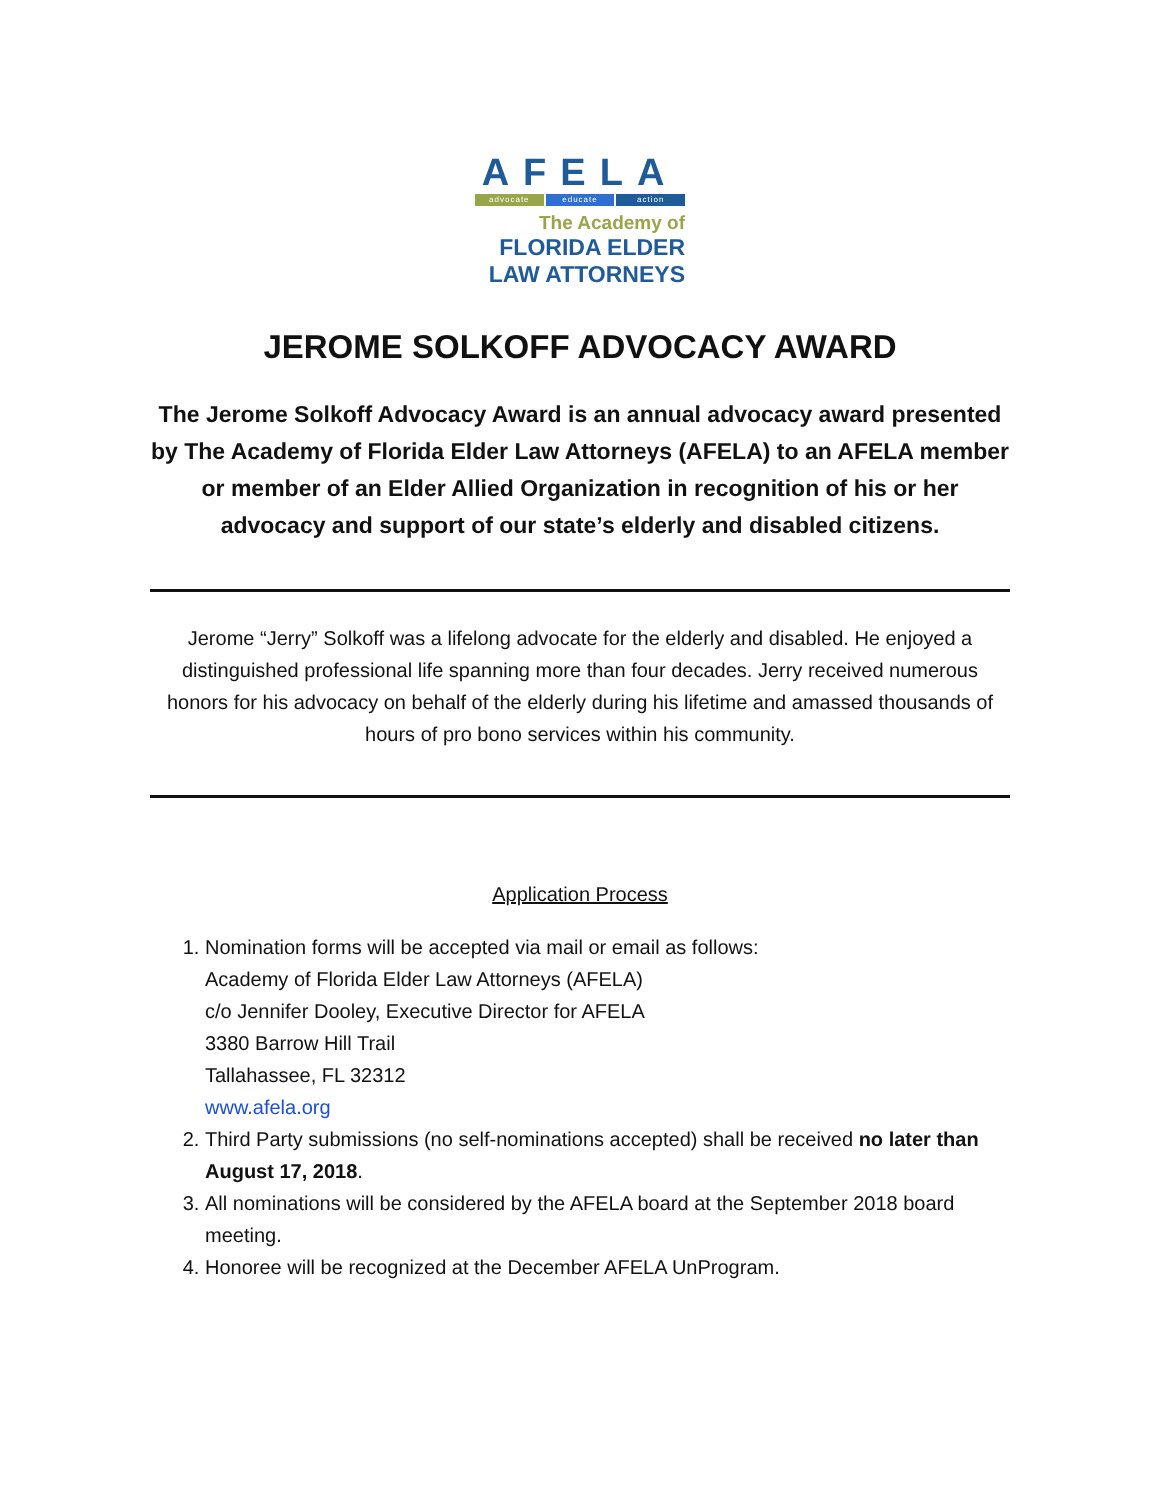AFELA
advocate educate action
The Academy of
FLORIDA ELDER
LAW ATTORNEYS
JEROME SOLKOFF ADVOCACY AWARD
The Jerome Solkoff Advocacy Award is an annual advocacy award presented by The Academy of Florida Elder Law Attorneys (AFELA) to an AFELA member or member of an Elder Allied Organization in recognition of his or her advocacy and support of our state’s elderly and disabled citizens.
Jerome “Jerry” Solkoff was a lifelong advocate for the elderly and disabled. He enjoyed a distinguished professional life spanning more than four decades. Jerry received numerous honors for his advocacy on behalf of the elderly during his lifetime and amassed thousands of hours of pro bono services within his community.
Application Process
1. Nomination forms will be accepted via mail or email as follows:
Academy of Florida Elder Law Attorneys (AFELA)
c/o Jennifer Dooley, Executive Director for AFELA
3380 Barrow Hill Trail
Tallahassee, FL 32312
www.afela.org
2. Third Party submissions (no self-nominations accepted) shall be received no later than August 17, 2018.
3. All nominations will be considered by the AFELA board at the September 2018 board meeting.
4. Honoree will be recognized at the December AFELA UnProgram.